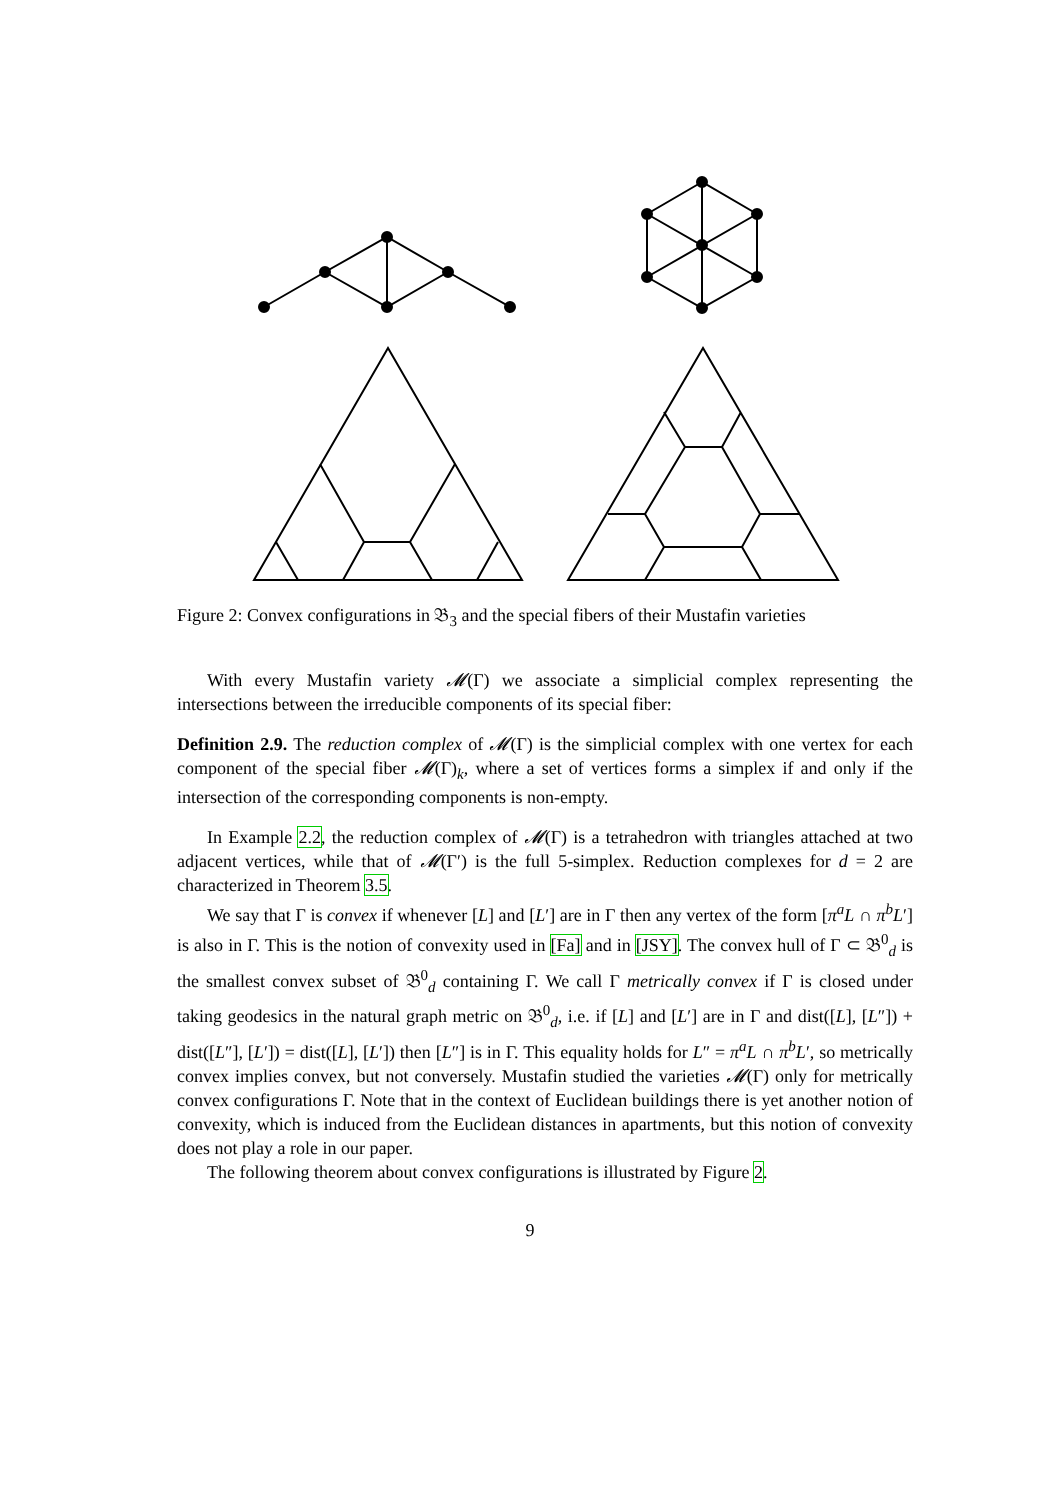Figure 2: Convex configurations in 𝔅<sub>3</sub> and the special fibers of their Mustafin varieties
With every Mustafin variety 𝓜(Γ) we associate a simplicial complex representing the intersections between the irreducible components of its special fiber:
Definition 2.9. The reduction complex of 𝓜(Γ) is the simplicial complex with one vertex for each component of the special fiber 𝓜(Γ)<sub>k</sub>, where a set of vertices forms a simplex if and only if the intersection of the corresponding components is non-empty.
In Example 2.2, the reduction complex of 𝓜(Γ) is a tetrahedron with triangles attached at two adjacent vertices, while that of 𝓜(Γ′) is the full 5-simplex. Reduction complexes for d = 2 are characterized in Theorem 3.5.
We say that Γ is convex if whenever [L] and [L′] are in Γ then any vertex of the form [π<sup>a</sup>L ∩ π<sup>b</sup>L′] is also in Γ. This is the notion of convexity used in [Fa] and in [JSY]. The convex hull of Γ ⊂ 𝔅<sup>0</sup><sub>d</sub> is the smallest convex subset of 𝔅<sup>0</sup><sub>d</sub> containing Γ. We call Γ metrically convex if Γ is closed under taking geodesics in the natural graph metric on 𝔅<sup>0</sup><sub>d</sub>, i.e. if [L] and [L′] are in Γ and dist([L], [L″]) + dist([L″], [L′]) = dist([L], [L′]) then [L″] is in Γ. This equality holds for L″ = π<sup>a</sup>L ∩ π<sup>b</sup>L′, so metrically convex implies convex, but not conversely. Mustafin studied the varieties 𝓜(Γ) only for metrically convex configurations Γ. Note that in the context of Euclidean buildings there is yet another notion of convexity, which is induced from the Euclidean distances in apartments, but this notion of convexity does not play a role in our paper.
The following theorem about convex configurations is illustrated by Figure 2.
9